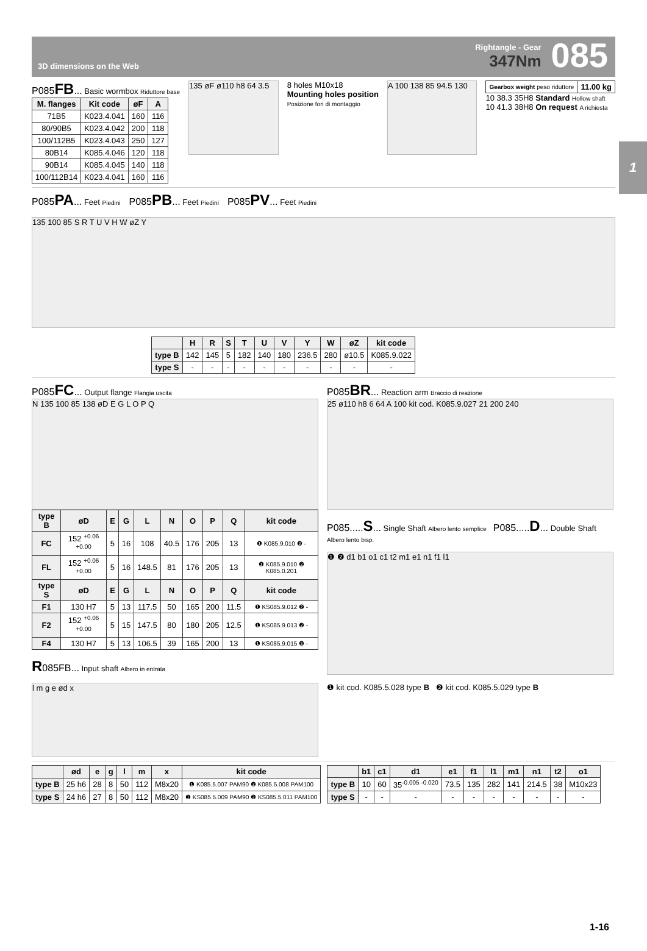3D dimensions on the Web
Rightangle - Gear
347Nm
085
1
P085FB... Basic wormbox Riduttore base
| M. flanges | Kit code | øF | A |
| --- | --- | --- | --- |
| 71B5 | K023.4.041 | 160 | 116 |
| 80/90B5 | K023.4.042 | 200 | 118 |
| 100/112B5 | K023.4.043 | 250 | 127 |
| 80B14 | K085.4.046 | 120 | 118 |
| 90B14 | K085.4.045 | 140 | 118 |
| 100/112B14 | K023.4.041 | 160 | 116 |
135 øF ø110 h8 64 3.5
8 holes M10x18
Mounting holes position
Posizione fori di montaggio
A 100 138 85 94.5 130
| Gearbox weight peso riduttore | 11.00 kg |
10 38.3 35H8 Standard Hollow shaft
10 41.3 38H8 On request A richiesta
P085PA... Feet Piedini
P085PB... Feet Piedini
P085PV... Feet Piedini
135 100 85 S R T U V H W øZ Y
| | H | R | S | T | U | V | Y | W | øZ | kit code |
| --- | --- | --- | --- | --- | --- | --- | --- | --- | --- | --- |
| type B | 142 | 145 | 5 | 182 | 140 | 180 | 236.5 | 280 | ø10.5 | K085.9.022 |
| type S | - | - | - | - | - | - | - | - | - | - |
P085FC... Output flange Flangia uscita
N 135 100 85 138 øD E G L O P Q
| type B | øD | E | G | L | N | O | P | Q | kit code |
| --- | --- | --- | --- | --- | --- | --- | --- | --- | --- |
| FC | 152 <sup>+0.06 +0.00</sup> | 5 | 16 | 108 | 40.5 | 176 | 205 | 13 | ❶ K085.9.010 ❷ - |
| FL | 152 <sup>+0.06 +0.00</sup> | 5 | 16 | 148.5 | 81 | 176 | 205 | 13 | ❶ K085.9.010 ❷ K085.0.201 |
| type S | øD | E | G | L | N | O | P | Q | kit code |
| F1 | 130 H7 | 5 | 13 | 117.5 | 50 | 165 | 200 | 11.5 | ❶ KS085.9.012 ❷ - |
| F2 | 152 <sup>+0.06 +0.00</sup> | 5 | 15 | 147.5 | 80 | 180 | 205 | 12.5 | ❶ KS085.9.013 ❷ - |
| F4 | 130 H7 | 5 | 13 | 106.5 | 39 | 165 | 200 | 13 | ❶ KS085.9.015 ❷ - |
R085FB... Input shaft Albero in entrata
l m g e ød x
P085BR... Reaction arm Braccio di reazione
25 ø110 h8 6 64 A 100 kit cod. K085.9.027 21 200 240
P085.....S... Single Shaft Albero lento semplice P085.....D... Double Shaft Albero lento bisp.
❶ ❷ d1 b1 o1 c1 t2 m1 e1 n1 f1 l1
❶ kit cod. K085.5.028 type B ❷ kit cod. K085.5.029 type B
| | ød | e | g | l | m | x | kit code |
| --- | --- | --- | --- | --- | --- | --- | --- |
| type B | 25 h6 | 28 | 8 | 50 | 112 | M8x20 | ❶ K085.5.007 PAM90 ❷ K085.5.008 PAM100 |
| type S | 24 h6 | 27 | 8 | 50 | 112 | M8x20 | ❶ KS085.5.009 PAM90 ❷ KS085.5.011 PAM100 |
| | b1 | c1 | d1 | e1 | f1 | l1 | m1 | n1 | t2 | o1 |
| --- | --- | --- | --- | --- | --- | --- | --- | --- | --- | --- |
| type B | 10 | 60 | 35<sup>-0.005 -0.020</sup> | 73.5 | 135 | 282 | 141 | 214.5 | 38 | M10x23 |
| type S | - | - | - | - | - | - | - | - | - | - |
1-16